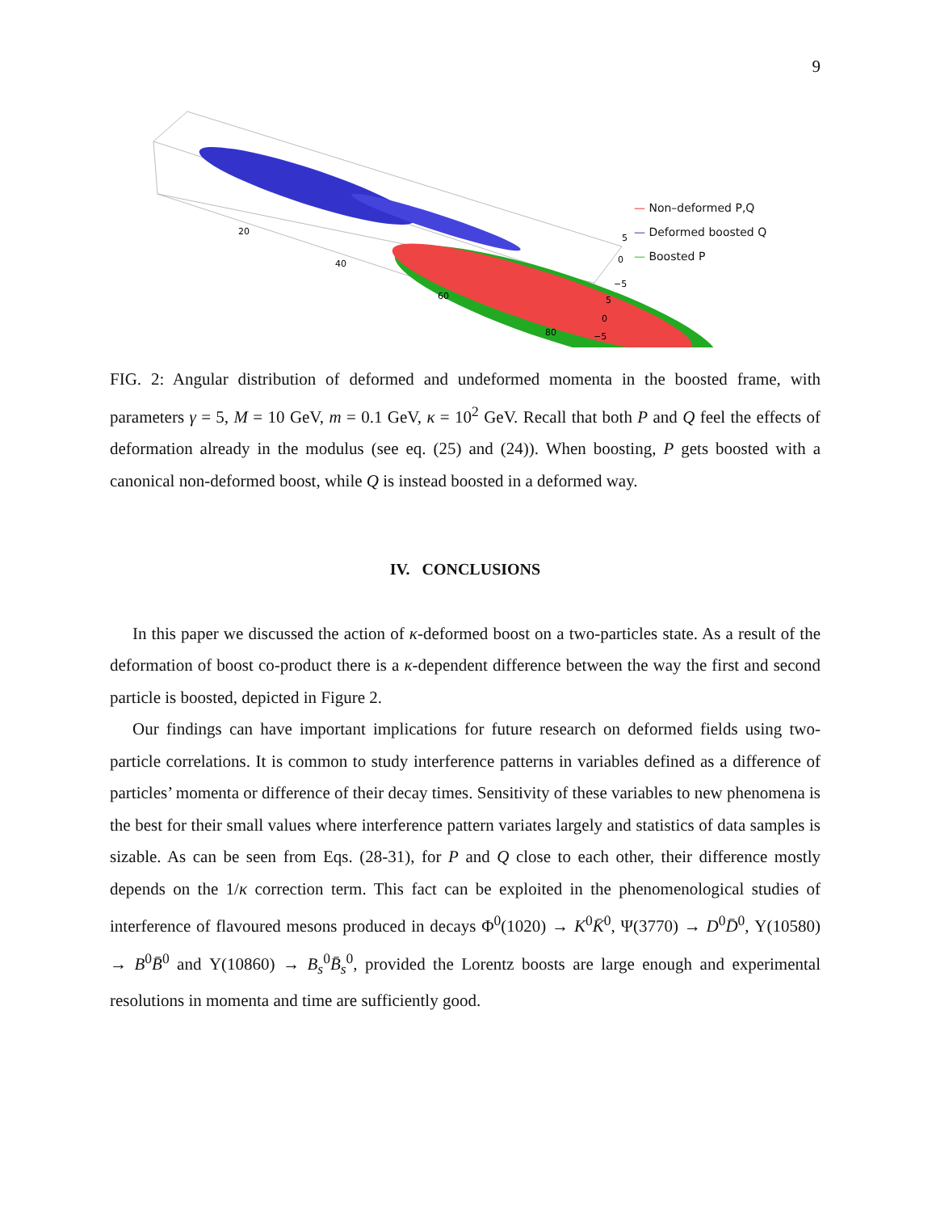9
20
40
60
80
5
0
−5
5
0
−5
— Non–deformed P,Q
— Deformed boosted Q
— Boosted P
FIG. 2: Angular distribution of deformed and undeformed momenta in the boosted frame, with parameters γ = 5, M = 10 GeV, m = 0.1 GeV, κ = 10<sup>2</sup> GeV. Recall that both P and Q feel the effects of deformation already in the modulus (see eq. (25) and (24)). When boosting, P gets boosted with a canonical non-deformed boost, while Q is instead boosted in a deformed way.
IV. CONCLUSIONS
In this paper we discussed the action of κ-deformed boost on a two-particles state. As a result of the deformation of boost co-product there is a κ-dependent difference between the way the first and second particle is boosted, depicted in Figure 2.
Our findings can have important implications for future research on deformed fields using two-particle correlations. It is common to study interference patterns in variables defined as a difference of particles’ momenta or difference of their decay times. Sensitivity of these variables to new phenomena is the best for their small values where interference pattern variates largely and statistics of data samples is sizable. As can be seen from Eqs. (28-31), for P and Q close to each other, their difference mostly depends on the 1/κ correction term. This fact can be exploited in the phenomenological studies of interference of flavoured mesons produced in decays Φ<sup>0</sup>(1020) → K<sup>0</sup>K̄<sup>0</sup>, Ψ(3770) → D<sup>0</sup>D̄<sup>0</sup>, Υ(10580) → B<sup>0</sup>B̄<sup>0</sup> and Υ(10860) → B<sub>s</sub><sup>0</sup>B̄<sub>s</sub><sup>0</sup>, provided the Lorentz boosts are large enough and experimental resolutions in momenta and time are sufficiently good.